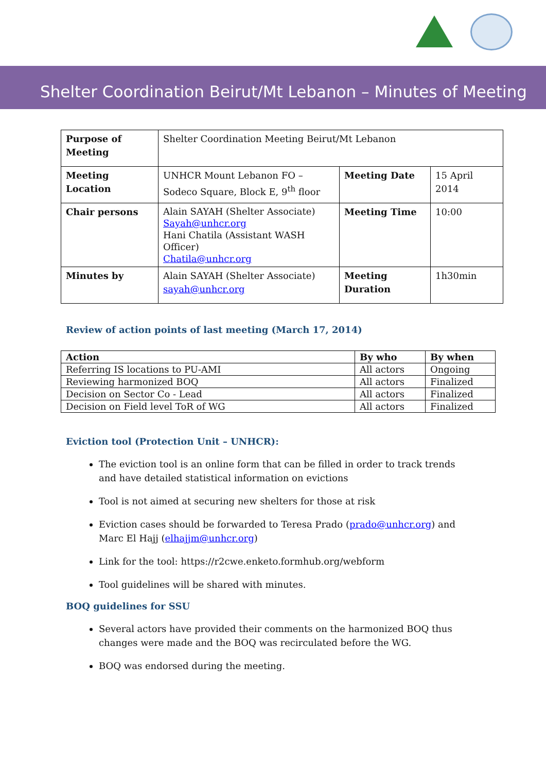Shelter Coordination Beirut/Mt Lebanon – Minutes of Meeting
| Purpose of Meeting | Shelter Coordination Meeting Beirut/Mt Lebanon | | |
| Meeting Location | UNHCR Mount Lebanon FO – Sodeco Square, Block E, 9<sup>th</sup> floor | Meeting Date | 15 April 2014 |
| Chair persons | Alain SAYAH (Shelter Associate) Sayah@unhcr.org Hani Chatila (Assistant WASH Officer) Chatila@unhcr.org | Meeting Time | 10:00 |
| Minutes by | Alain SAYAH (Shelter Associate) sayah@unhcr.org | Meeting Duration | 1h30min |
Review of action points of last meeting (March 17, 2014)
| Action | By who | By when |
| --- | --- | --- |
| Referring IS locations to PU-AMI | All actors | Ongoing |
| Reviewing harmonized BOQ | All actors | Finalized |
| Decision on Sector Co - Lead | All actors | Finalized |
| Decision on Field level ToR of WG | All actors | Finalized |
Eviction tool (Protection Unit – UNHCR):
The eviction tool is an online form that can be filled in order to track trends and have detailed statistical information on evictions
Tool is not aimed at securing new shelters for those at risk
Eviction cases should be forwarded to Teresa Prado (prado@unhcr.org) and Marc El Hajj (elhajjm@unhcr.org)
Link for the tool: https://r2cwe.enketo.formhub.org/webform
Tool guidelines will be shared with minutes.
BOQ guidelines for SSU
Several actors have provided their comments on the harmonized BOQ thus changes were made and the BOQ was recirculated before the WG.
BOQ was endorsed during the meeting.